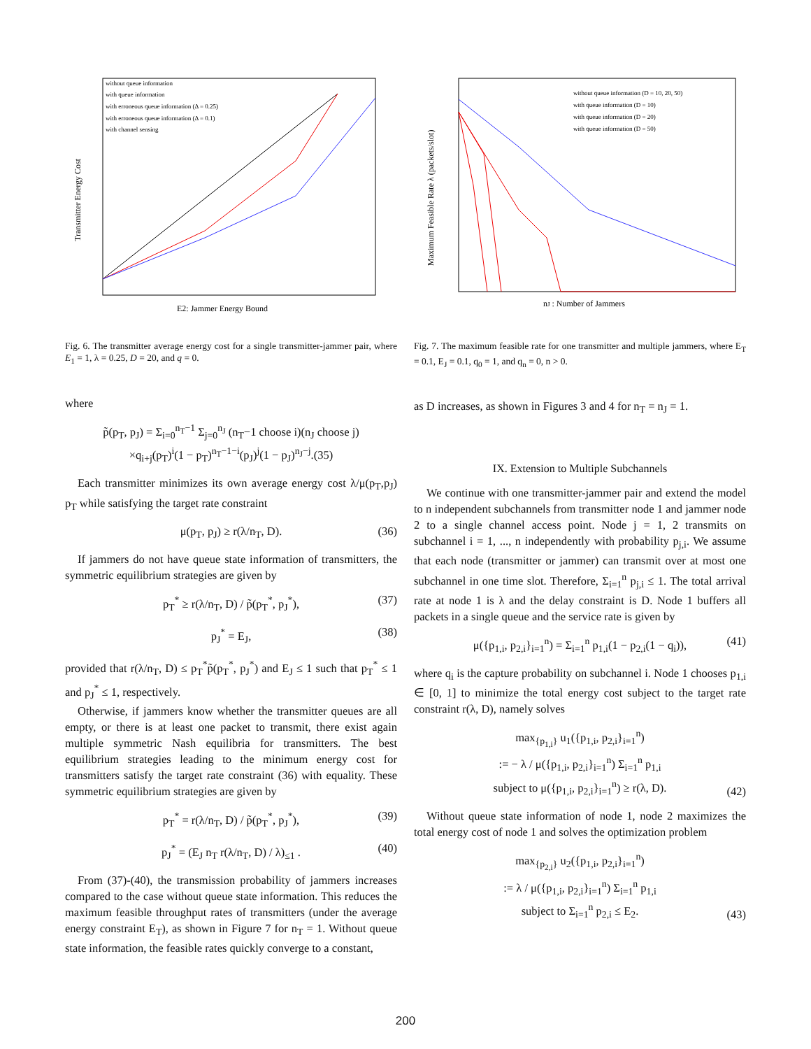without queue information
with queue information
with erroneous queue information (Δ = 0.25)
with erroneous queue information (Δ = 0.1)
with channel sensing
Transmitter Energy Cost
E2: Jammer Energy Bound
Fig. 6. The transmitter average energy cost for a single transmitter-jammer pair, where E<sub>1</sub> = 1, λ = 0.25, D = 20, and q = 0.
where
p̃(p<sub>T</sub>, p<sub>J</sub>) = Σ<sub>i=0</sub><sup>n<sub>T</sub>−1</sup> Σ<sub>j=0</sub><sup>n<sub>J</sub></sup> (n<sub>T</sub>−1 choose i)(n<sub>J</sub> choose j)
×q<sub>i+j</sub>(p<sub>T</sub>)<sup>i</sup>(1 − p<sub>T</sub>)<sup>n<sub>T</sub>−1−i</sup>(p<sub>J</sub>)<sup>j</sup>(1 − p<sub>J</sub>)<sup>n<sub>J</sub>−j</sup>.(35)
Each transmitter minimizes its own average energy cost λ/μ(p<sub>T</sub>,p<sub>J</sub>) p<sub>T</sub> while satisfying the target rate constraint
μ(p<sub>T</sub>, p<sub>J</sub>) ≥ r(λ/n<sub>T</sub>, D). (36)
If jammers do not have queue state information of transmitters, the symmetric equilibrium strategies are given by
p<sub>T</sub><sup>*</sup> ≥ r(λ/n<sub>T</sub>, D) / p̃(p<sub>T</sub><sup>*</sup>, p<sub>J</sub><sup>*</sup>), (37)
p<sub>J</sub><sup>*</sup> = E<sub>J</sub>, (38)
provided that r(λ/n<sub>T</sub>, D) ≤ p<sub>T</sub><sup>*</sup>p̃(p<sub>T</sub><sup>*</sup>, p<sub>J</sub><sup>*</sup>) and E<sub>J</sub> ≤ 1 such that p<sub>T</sub><sup>*</sup> ≤ 1 and p<sub>J</sub><sup>*</sup> ≤ 1, respectively.
Otherwise, if jammers know whether the transmitter queues are all empty, or there is at least one packet to transmit, there exist again multiple symmetric Nash equilibria for transmitters. The best equilibrium strategies leading to the minimum energy cost for transmitters satisfy the target rate constraint (36) with equality. These symmetric equilibrium strategies are given by
p<sub>T</sub><sup>*</sup> = r(λ/n<sub>T</sub>, D) / p̃(p<sub>T</sub><sup>*</sup>, p<sub>J</sub><sup>*</sup>), (39)
p<sub>J</sub><sup>*</sup> = (E<sub>J</sub> n<sub>T</sub> r(λ/n<sub>T</sub>, D) / λ)<sub>≤1</sub> . (40)
From (37)-(40), the transmission probability of jammers increases compared to the case without queue state information. This reduces the maximum feasible throughput rates of transmitters (under the average energy constraint E<sub>T</sub>), as shown in Figure 7 for n<sub>T</sub> = 1. Without queue state information, the feasible rates quickly converge to a constant,
without queue information (D = 10, 20, 50)
with queue information (D = 10)
with queue information (D = 20)
with queue information (D = 50)
Maximum Feasible Rate λ (packets/slot)
nJ : Number of Jammers
Fig. 7. The maximum feasible rate for one transmitter and multiple jammers, where E<sub>T</sub> = 0.1, E<sub>J</sub> = 0.1, q<sub>0</sub> = 1, and q<sub>n</sub> = 0, n > 0.
as D increases, as shown in Figures 3 and 4 for n<sub>T</sub> = n<sub>J</sub> = 1.
IX. Extension to Multiple Subchannels
We continue with one transmitter-jammer pair and extend the model to n independent subchannels from transmitter node 1 and jammer node 2 to a single channel access point. Node j = 1, 2 transmits on subchannel i = 1, ..., n independently with probability p<sub>j,i</sub>. We assume that each node (transmitter or jammer) can transmit over at most one subchannel in one time slot. Therefore, Σ<sub>i=1</sub><sup>n</sup> p<sub>j,i</sub> ≤ 1. The total arrival rate at node 1 is λ and the delay constraint is D. Node 1 buffers all packets in a single queue and the service rate is given by
μ({p<sub>1,i</sub>, p<sub>2,i</sub>}<sub>i=1</sub><sup>n</sup>) = Σ<sub>i=1</sub><sup>n</sup> p<sub>1,i</sub>(1 − p<sub>2,i</sub>(1 − q<sub>i</sub>)), (41)
where q<sub>i</sub> is the capture probability on subchannel i. Node 1 chooses p<sub>1,i</sub> ∈ [0, 1] to minimize the total energy cost subject to the target rate constraint r(λ, D), namely solves
max<sub>{p<sub>1,i</sub>}</sub> u<sub>1</sub>({p<sub>1,i</sub>, p<sub>2,i</sub>}<sub>i=1</sub><sup>n</sup>)
:= − λ / μ({p<sub>1,i</sub>, p<sub>2,i</sub>}<sub>i=1</sub><sup>n</sup>) Σ<sub>i=1</sub><sup>n</sup> p<sub>1,i</sub>
subject to μ({p<sub>1,i</sub>, p<sub>2,i</sub>}<sub>i=1</sub><sup>n</sup>) ≥ r(λ, D).
(42)
Without queue state information of node 1, node 2 maximizes the total energy cost of node 1 and solves the optimization problem
max<sub>{p<sub>2,i</sub>}</sub> u<sub>2</sub>({p<sub>1,i</sub>, p<sub>2,i</sub>}<sub>i=1</sub><sup>n</sup>)
:= λ / μ({p<sub>1,i</sub>, p<sub>2,i</sub>}<sub>i=1</sub><sup>n</sup>) Σ<sub>i=1</sub><sup>n</sup> p<sub>1,i</sub>
subject to Σ<sub>i=1</sub><sup>n</sup> p<sub>2,i</sub> ≤ E<sub>2</sub>.
(43)
200